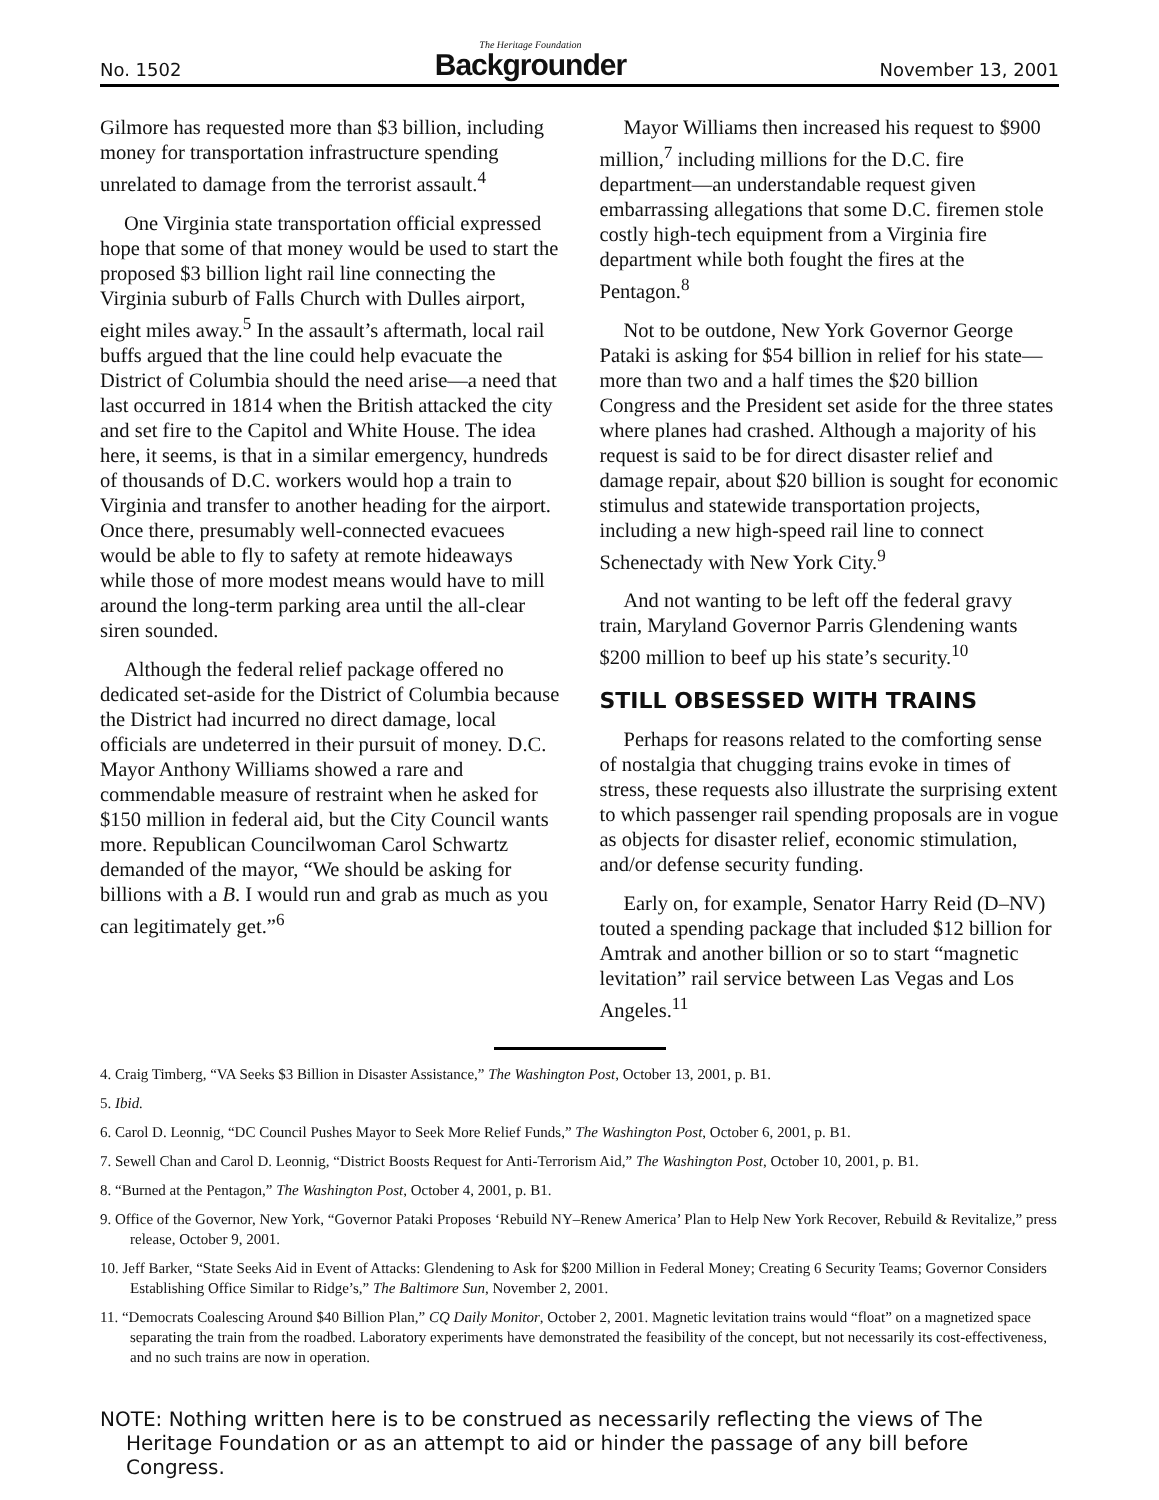No. 1502 The Heritage Foundation
Backgrounder November 13, 2001
Gilmore has requested more than $3 billion, including money for transportation infrastructure spending unrelated to damage from the terrorist assault.<sup>4</sup>
One Virginia state transportation official expressed hope that some of that money would be used to start the proposed $3 billion light rail line connecting the Virginia suburb of Falls Church with Dulles airport, eight miles away.<sup>5</sup> In the assault’s aftermath, local rail buffs argued that the line could help evacuate the District of Columbia should the need arise—a need that last occurred in 1814 when the British attacked the city and set fire to the Capitol and White House. The idea here, it seems, is that in a similar emergency, hundreds of thousands of D.C. workers would hop a train to Virginia and transfer to another heading for the airport. Once there, presumably well-connected evacuees would be able to fly to safety at remote hideaways while those of more modest means would have to mill around the long-term parking area until the all-clear siren sounded.
Although the federal relief package offered no dedicated set-aside for the District of Columbia because the District had incurred no direct damage, local officials are undeterred in their pursuit of money. D.C. Mayor Anthony Williams showed a rare and commendable measure of restraint when he asked for $150 million in federal aid, but the City Council wants more. Republican Councilwoman Carol Schwartz demanded of the mayor, “We should be asking for billions with a B. I would run and grab as much as you can legitimately get.”<sup>6</sup>
Mayor Williams then increased his request to $900 million,<sup>7</sup> including millions for the D.C. fire department—an understandable request given embarrassing allegations that some D.C. firemen stole costly high-tech equipment from a Virginia fire department while both fought the fires at the Pentagon.<sup>8</sup>
Not to be outdone, New York Governor George Pataki is asking for $54 billion in relief for his state—more than two and a half times the $20 billion Congress and the President set aside for the three states where planes had crashed. Although a majority of his request is said to be for direct disaster relief and damage repair, about $20 billion is sought for economic stimulus and statewide transportation projects, including a new high-speed rail line to connect Schenectady with New York City.<sup>9</sup>
And not wanting to be left off the federal gravy train, Maryland Governor Parris Glendening wants $200 million to beef up his state’s security.<sup>10</sup>
STILL OBSESSED WITH TRAINS
Perhaps for reasons related to the comforting sense of nostalgia that chugging trains evoke in times of stress, these requests also illustrate the surprising extent to which passenger rail spending proposals are in vogue as objects for disaster relief, economic stimulation, and/or defense security funding.
Early on, for example, Senator Harry Reid (D–NV) touted a spending package that included $12 billion for Amtrak and another billion or so to start “magnetic levitation” rail service between Las Vegas and Los Angeles.<sup>11</sup>
4. Craig Timberg, “VA Seeks $3 Billion in Disaster Assistance,” The Washington Post, October 13, 2001, p. B1.
5. Ibid.
6. Carol D. Leonnig, “DC Council Pushes Mayor to Seek More Relief Funds,” The Washington Post, October 6, 2001, p. B1.
7. Sewell Chan and Carol D. Leonnig, “District Boosts Request for Anti-Terrorism Aid,” The Washington Post, October 10, 2001, p. B1.
8. “Burned at the Pentagon,” The Washington Post, October 4, 2001, p. B1.
9. Office of the Governor, New York, “Governor Pataki Proposes ‘Rebuild NY–Renew America’ Plan to Help New York Recover, Rebuild & Revitalize,” press release, October 9, 2001.
10. Jeff Barker, “State Seeks Aid in Event of Attacks: Glendening to Ask for $200 Million in Federal Money; Creating 6 Security Teams; Governor Considers Establishing Office Similar to Ridge’s,” The Baltimore Sun, November 2, 2001.
11. “Democrats Coalescing Around $40 Billion Plan,” CQ Daily Monitor, October 2, 2001. Magnetic levitation trains would “float” on a magnetized space separating the train from the roadbed. Laboratory experiments have demonstrated the feasibility of the concept, but not necessarily its cost-effectiveness, and no such trains are now in operation.
NOTE: Nothing written here is to be construed as necessarily reflecting the views of The Heritage Foundation or as an attempt to aid or hinder the passage of any bill before Congress.